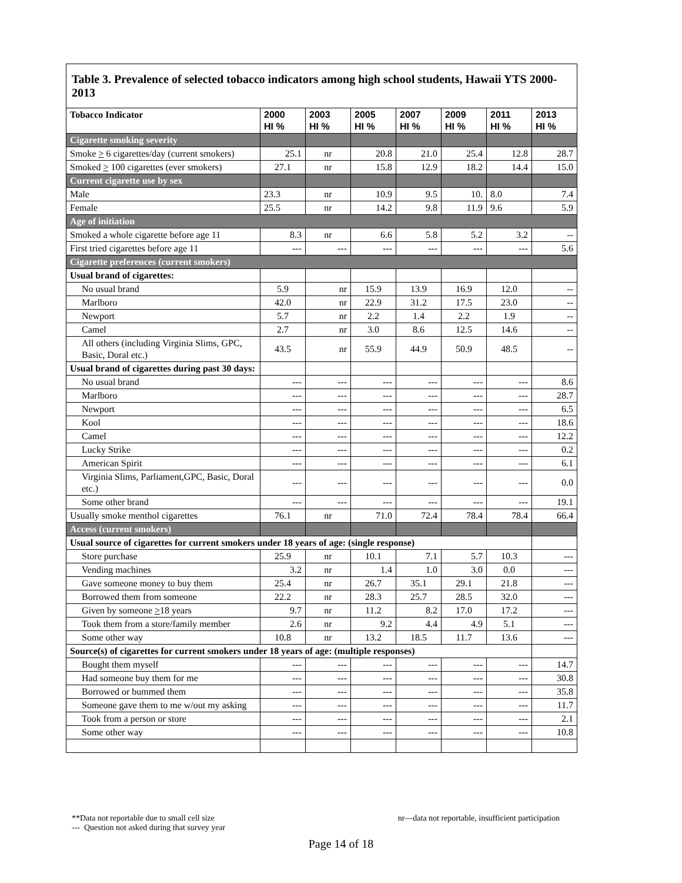Table 3. Prevalence of selected tobacco indicators among high school students, Hawaii YTS 2000-2013
| Tobacco Indicator | 2000 HI % | 2003 HI % | 2005 HI % | 2007 HI % | 2009 HI % | 2011 HI % | 2013 HI % |
| --- | --- | --- | --- | --- | --- | --- | --- |
| Cigarette smoking severity | | | | | | | |
| Smoke > 6 cigarettes/day (current smokers) | 25.1 | nr | 20.8 | 21.0 | 25.4 | 12.8 | 28.7 |
| Smoked > 100 cigarettes (ever smokers) | 27.1 | nr | 15.8 | 12.9 | 18.2 | 14.4 | 15.0 |
| Current cigarette use by sex | | | | | | | |
| Male | 23.3 | nr | 10.9 | 9.5 | 10. | 8.0 | 7.4 |
| Female | 25.5 | nr | 14.2 | 9.8 | 11.9 | 9.6 | 5.9 |
| Age of initiation | | | | | | | |
| Smoked a whole cigarette before age 11 | 8.3 | nr | 6.6 | 5.8 | 5.2 | 3.2 | -- |
| First tried cigarettes before age 11 | --- | --- | --- | --- | --- | --- | 5.6 |
| Cigarette preferences (current smokers) | | | | | | | |
| Usual brand of cigarettes: | | | | | | | |
| No usual brand | 5.9 | nr | 15.9 | 13.9 | 16.9 | 12.0 | -- |
| Marlboro | 42.0 | nr | 22.9 | 31.2 | 17.5 | 23.0 | -- |
| Newport | 5.7 | nr | 2.2 | 1.4 | 2.2 | 1.9 | -- |
| Camel | 2.7 | nr | 3.0 | 8.6 | 12.5 | 14.6 | -- |
| All others (including Virginia Slims, GPC, Basic, Doral etc.) | 43.5 | nr | 55.9 | 44.9 | 50.9 | 48.5 | -- |
| Usual brand of cigarettes during past 30 days: | | | | | | | |
| No usual brand | --- | --- | --- | --- | --- | --- | 8.6 |
| Marlboro | --- | --- | --- | --- | --- | --- | 28.7 |
| Newport | --- | --- | --- | --- | --- | --- | 6.5 |
| Kool | --- | --- | --- | --- | --- | --- | 18.6 |
| Camel | --- | --- | --- | --- | --- | --- | 12.2 |
| Lucky Strike | --- | --- | --- | --- | --- | --- | 0.2 |
| American Spirit | --- | --- | --- | --- | --- | --- | 6.1 |
| Virginia Slims, Parliament,GPC, Basic, Doral etc.) | --- | --- | --- | --- | --- | --- | 0.0 |
| Some other brand | --- | --- | --- | --- | --- | --- | 19.1 |
| Usually smoke menthol cigarettes | 76.1 | nr | 71.0 | 72.4 | 78.4 | 78.4 | 66.4 |
| Access (current smokers) | | | | | | | |
| Usual source of cigarettes for current smokers under 18 years of age: (single response) | | | | | | | |
| Store purchase | 25.9 | nr | 10.1 | 7.1 | 5.7 | 10.3 | --- |
| Vending machines | 3.2 | nr | 1.4 | 1.0 | 3.0 | 0.0 | --- |
| Gave someone money to buy them | 25.4 | nr | 26.7 | 35.1 | 29.1 | 21.8 | --- |
| Borrowed them from someone | 22.2 | nr | 28.3 | 25.7 | 28.5 | 32.0 | --- |
| Given by someone > 18 years | 9.7 | nr | 11.2 | 8.2 | 17.0 | 17.2 | --- |
| Took them from a store/family member | 2.6 | nr | 9.2 | 4.4 | 4.9 | 5.1 | --- |
| Some other way | 10.8 | nr | 13.2 | 18.5 | 11.7 | 13.6 | --- |
| Source(s) of cigarettes for current smokers under 18 years of age: (multiple responses) | | | | | | | |
| Bought them myself | --- | --- | --- | --- | --- | --- | 14.7 |
| Had someone buy them for me | --- | --- | --- | --- | --- | --- | 30.8 |
| Borrowed or bummed them | --- | --- | --- | --- | --- | --- | 35.8 |
| Someone gave them to me w/out my asking | --- | --- | --- | --- | --- | --- | 11.7 |
| Took from a person or store | --- | --- | --- | --- | --- | --- | 2.1 |
| Some other way | --- | --- | --- | --- | --- | --- | 10.8 |
**Data not reportable due to small cell size nr—data not reportable, insufficient participation
--- Question not asked during that survey year
Page 14 of 18